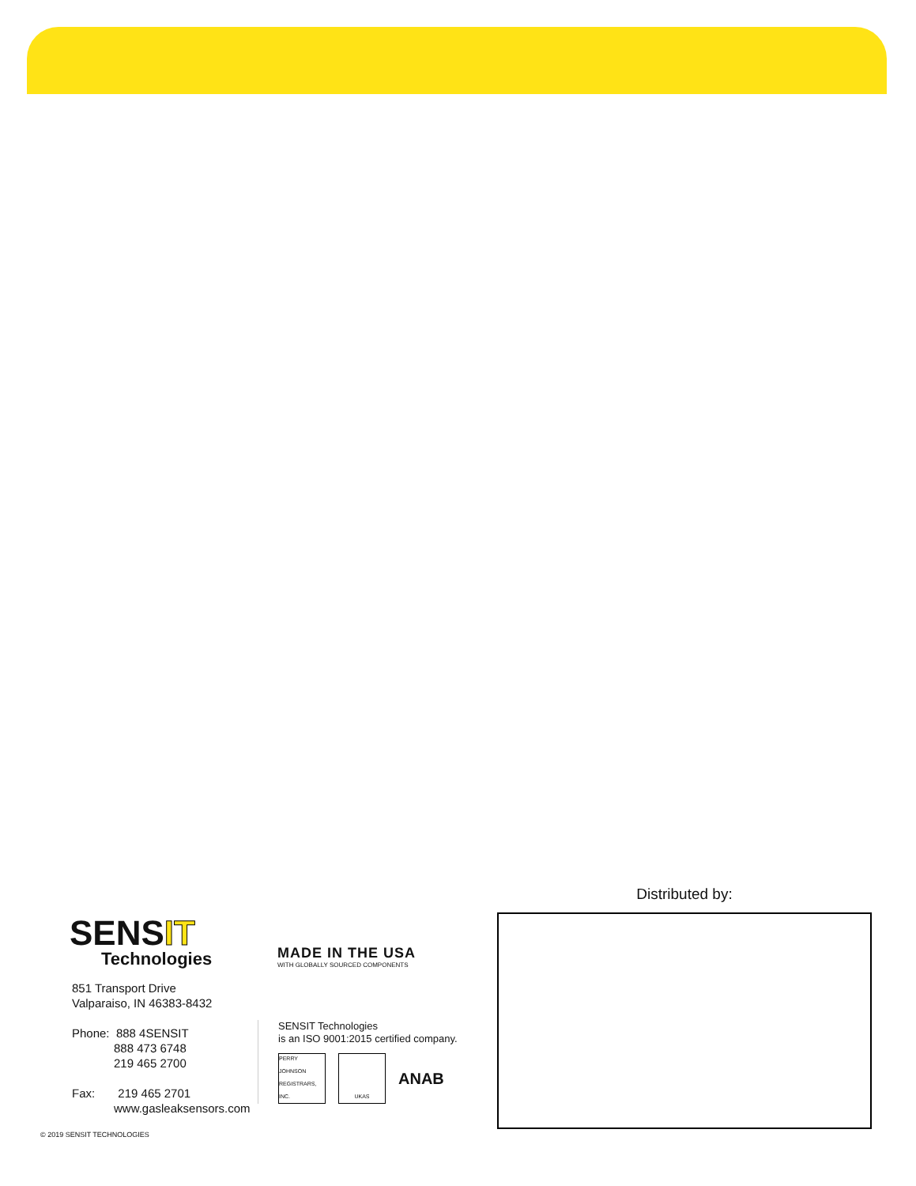SENSIT
Technologies
851 Transport Drive
Valparaiso, IN 46383-8432
Phone: 888 4SENSIT
888 473 6748
219 465 2700
Fax: 219 465 2701
www.gasleaksensors.com
MADE IN THE USA
WITH GLOBALLY SOURCED COMPONENTS
SENSIT Technologies
is an ISO 9001:2015 certified company.
PERRY JOHNSON REGISTRARS, INC.
UKAS
ANAB
Distributed by:
© 2019 SENSIT TECHNOLOGIES